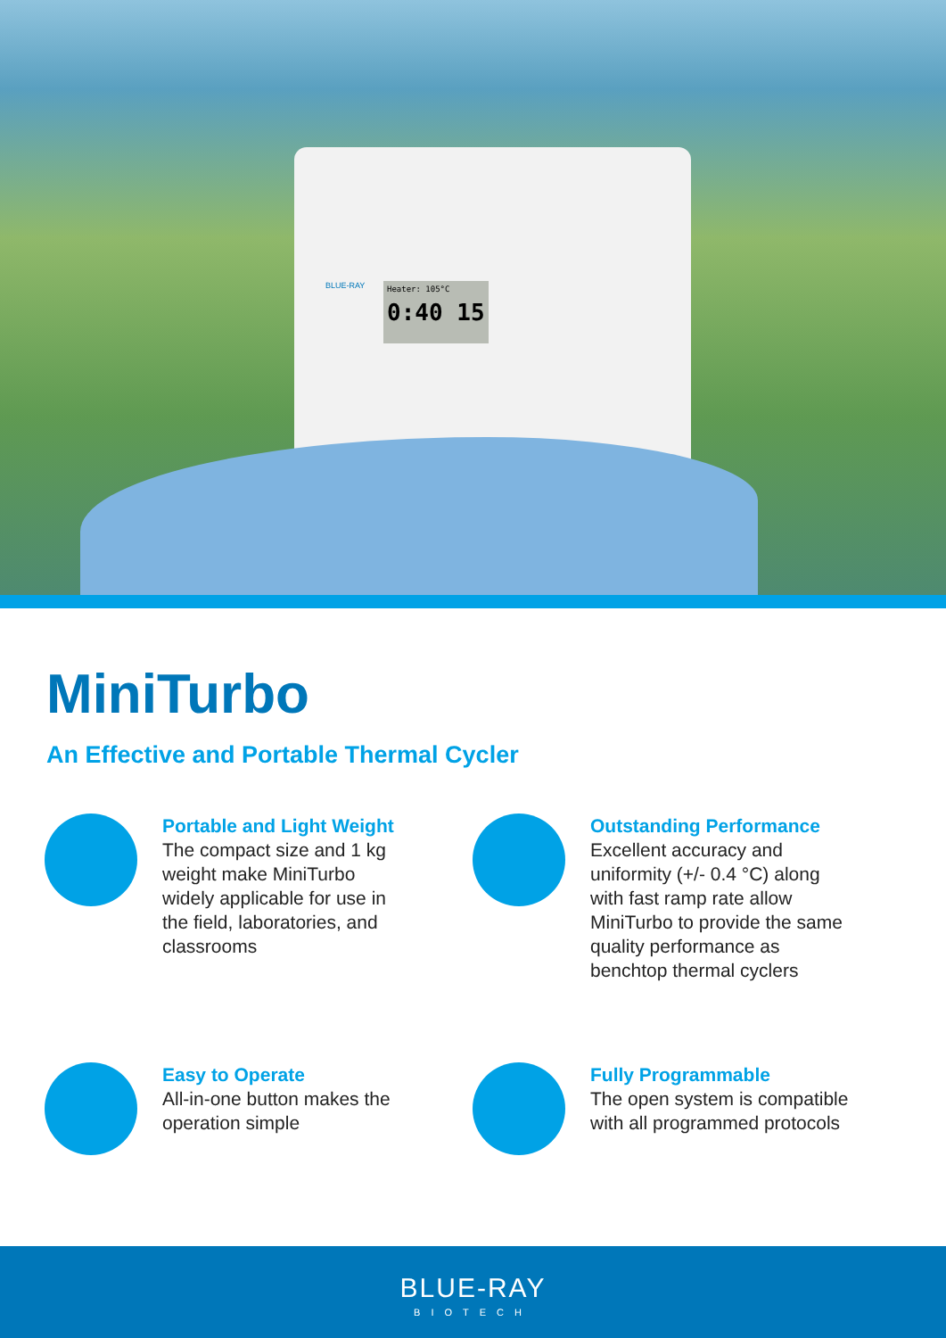BLUE-RAY Heater: 105°C
0:40 15
MiniTurbo
An Effective and Portable Thermal Cycler
Portable and Light Weight
The compact size and 1 kg weight make MiniTurbo widely applicable for use in the field, laboratories, and classrooms
Outstanding Performance
Excellent accuracy and uniformity (+/- 0.4 °C) along with fast ramp rate allow MiniTurbo to provide the same quality performance as benchtop thermal cyclers
Easy to Operate
All-in-one button makes the operation simple
Fully Programmable
The open system is compatible with all programmed protocols
BLUE-RAY
BIOTECH